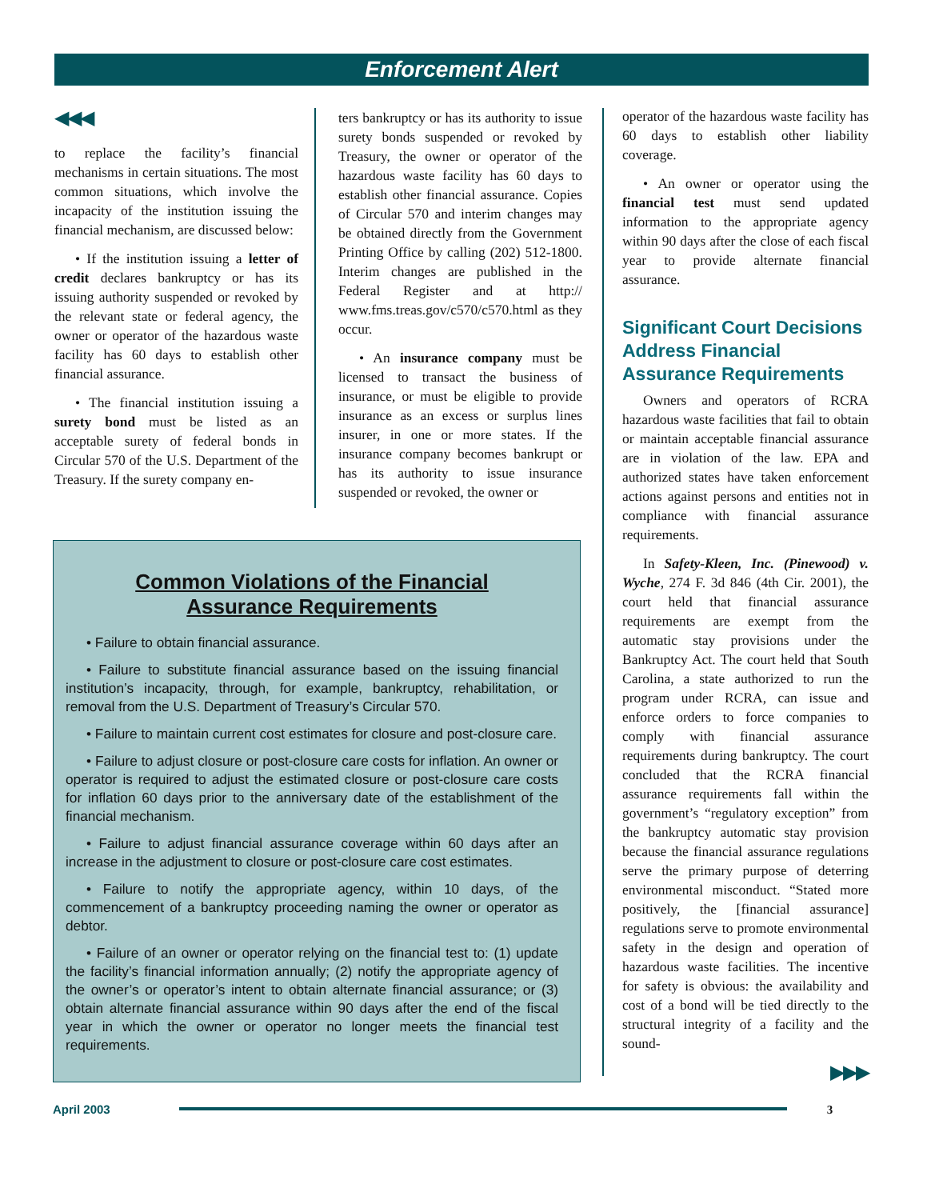Enforcement Alert
◀◀◀
to replace the facility’s financial mechanisms in certain situations. The most common situations, which involve the incapacity of the institution issuing the financial mechanism, are discussed below:
• If the institution issuing a letter of credit declares bankruptcy or has its issuing authority suspended or revoked by the relevant state or federal agency, the owner or operator of the hazardous waste facility has 60 days to establish other financial assurance.
• The financial institution issuing a surety bond must be listed as an acceptable surety of federal bonds in Circular 570 of the U.S. Department of the Treasury. If the surety company en-
ters bankruptcy or has its authority to issue surety bonds suspended or revoked by Treasury, the owner or operator of the hazardous waste facility has 60 days to establish other financial assurance. Copies of Circular 570 and interim changes may be obtained directly from the Government Printing Office by calling (202) 512-1800. Interim changes are published in the Federal Register and at http:// www.fms.treas.gov/c570/c570.html as they occur.
• An insurance company must be licensed to transact the business of insurance, or must be eligible to provide insurance as an excess or surplus lines insurer, in one or more states. If the insurance company becomes bankrupt or has its authority to issue insurance suspended or revoked, the owner or
operator of the hazardous waste facility has 60 days to establish other liability coverage.
• An owner or operator using the financial test must send updated information to the appropriate agency within 90 days after the close of each fiscal year to provide alternate financial assurance.
Significant Court Decisions Address Financial Assurance Requirements
Owners and operators of RCRA hazardous waste facilities that fail to obtain or maintain acceptable financial assurance are in violation of the law. EPA and authorized states have taken enforcement actions against persons and entities not in compliance with financial assurance requirements.
In Safety-Kleen, Inc. (Pinewood) v. Wyche, 274 F. 3d 846 (4th Cir. 2001), the court held that financial assurance requirements are exempt from the automatic stay provisions under the Bankruptcy Act. The court held that South Carolina, a state authorized to run the program under RCRA, can issue and enforce orders to force companies to comply with financial assurance requirements during bankruptcy. The court concluded that the RCRA financial assurance requirements fall within the government’s “regulatory exception” from the bankruptcy automatic stay provision because the financial assurance regulations serve the primary purpose of deterring environmental misconduct. “Stated more positively, the [financial assurance] regulations serve to promote environmental safety in the design and operation of hazardous waste facilities. The incentive for safety is obvious: the availability and cost of a bond will be tied directly to the structural integrity of a facility and the sound-
▶▶▶
Common Violations of the Financial
Assurance Requirements
• Failure to obtain financial assurance.
• Failure to substitute financial assurance based on the issuing financial institution’s incapacity, through, for example, bankruptcy, rehabilitation, or removal from the U.S. Department of Treasury’s Circular 570.
• Failure to maintain current cost estimates for closure and post-closure care.
• Failure to adjust closure or post-closure care costs for inflation. An owner or operator is required to adjust the estimated closure or post-closure care costs for inflation 60 days prior to the anniversary date of the establishment of the financial mechanism.
• Failure to adjust financial assurance coverage within 60 days after an increase in the adjustment to closure or post-closure care cost estimates.
• Failure to notify the appropriate agency, within 10 days, of the commencement of a bankruptcy proceeding naming the owner or operator as debtor.
• Failure of an owner or operator relying on the financial test to: (1) update the facility’s financial information annually; (2) notify the appropriate agency of the owner’s or operator’s intent to obtain alternate financial assurance; or (3) obtain alternate financial assurance within 90 days after the end of the fiscal year in which the owner or operator no longer meets the financial test requirements.
April 2003 3